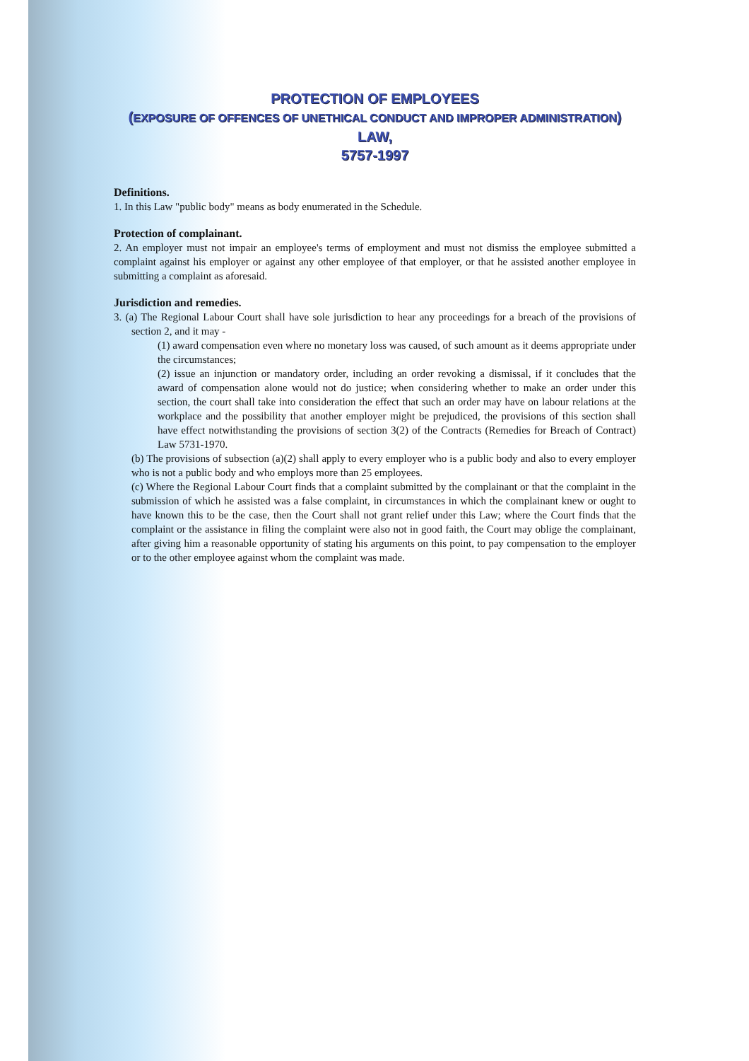PROTECTION OF EMPLOYEES
(EXPOSURE OF OFFENCES OF UNETHICAL CONDUCT AND IMPROPER ADMINISTRATION) LAW,
5757-1997
Definitions.
1. In this Law "public body" means as body enumerated in the Schedule.
Protection of complainant.
2. An employer must not impair an employee's terms of employment and must not dismiss the employee submitted a complaint against his employer or against any other employee of that employer, or that he assisted another employee in submitting a complaint as aforesaid.
Jurisdiction and remedies.
3. (a) The Regional Labour Court shall have sole jurisdiction to hear any proceedings for a breach of the provisions of section 2, and it may -
(1) award compensation even where no monetary loss was caused, of such amount as it deems appropriate under the circumstances;
(2) issue an injunction or mandatory order, including an order revoking a dismissal, if it concludes that the award of compensation alone would not do justice; when considering whether to make an order under this section, the court shall take into consideration the effect that such an order may have on labour relations at the workplace and the possibility that another employer might be prejudiced, the provisions of this section shall have effect notwithstanding the provisions of section 3(2) of the Contracts (Remedies for Breach of Contract) Law 5731-1970.
(b) The provisions of subsection (a)(2) shall apply to every employer who is a public body and also to every employer who is not a public body and who employs more than 25 employees.
(c) Where the Regional Labour Court finds that a complaint submitted by the complainant or that the complaint in the submission of which he assisted was a false complaint, in circumstances in which the complainant knew or ought to have known this to be the case, then the Court shall not grant relief under this Law; where the Court finds that the complaint or the assistance in filing the complaint were also not in good faith, the Court may oblige the complainant, after giving him a reasonable opportunity of stating his arguments on this point, to pay compensation to the employer or to the other employee against whom the complaint was made.